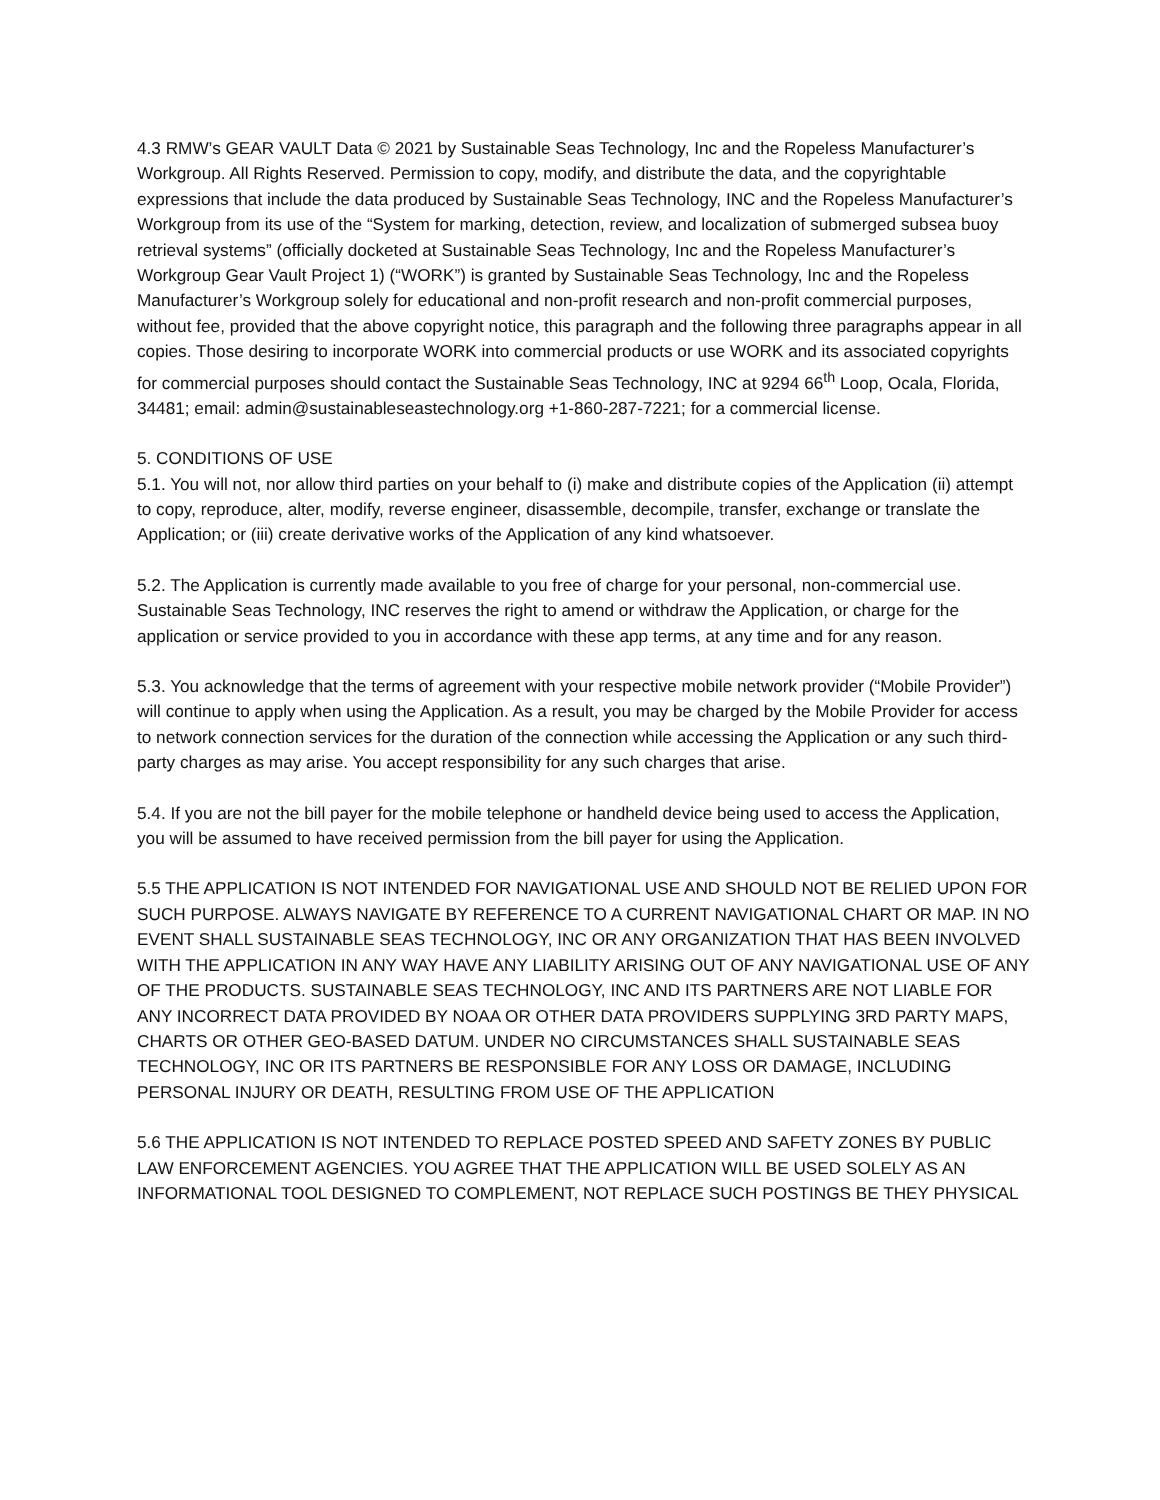4.3 RMW’s GEAR VAULT Data © 2021 by Sustainable Seas Technology, Inc and the Ropeless Manufacturer’s Workgroup. All Rights Reserved. Permission to copy, modify, and distribute the data, and the copyrightable expressions that include the data produced by Sustainable Seas Technology, INC and the Ropeless Manufacturer’s Workgroup from its use of the “System for marking, detection, review, and localization of submerged subsea buoy retrieval systems” (officially docketed at Sustainable Seas Technology, Inc and the Ropeless Manufacturer’s Workgroup Gear Vault Project 1) (“WORK”) is granted by Sustainable Seas Technology, Inc and the Ropeless Manufacturer’s Workgroup solely for educational and non-profit research and non-profit commercial purposes, without fee, provided that the above copyright notice, this paragraph and the following three paragraphs appear in all copies. Those desiring to incorporate WORK into commercial products or use WORK and its associated copyrights for commercial purposes should contact the Sustainable Seas Technology, INC at 9294 66<sup>th</sup> Loop, Ocala, Florida, 34481; email: admin@sustainableseastechnology.org +1-860-287-7221; for a commercial license.
5. CONDITIONS OF USE
5.1. You will not, nor allow third parties on your behalf to (i) make and distribute copies of the Application (ii) attempt to copy, reproduce, alter, modify, reverse engineer, disassemble, decompile, transfer, exchange or translate the Application; or (iii) create derivative works of the Application of any kind whatsoever.
5.2. The Application is currently made available to you free of charge for your personal, non-commercial use. Sustainable Seas Technology, INC reserves the right to amend or withdraw the Application, or charge for the application or service provided to you in accordance with these app terms, at any time and for any reason.
5.3. You acknowledge that the terms of agreement with your respective mobile network provider (“Mobile Provider”) will continue to apply when using the Application. As a result, you may be charged by the Mobile Provider for access to network connection services for the duration of the connection while accessing the Application or any such third-party charges as may arise. You accept responsibility for any such charges that arise.
5.4. If you are not the bill payer for the mobile telephone or handheld device being used to access the Application, you will be assumed to have received permission from the bill payer for using the Application.
5.5 THE APPLICATION IS NOT INTENDED FOR NAVIGATIONAL USE AND SHOULD NOT BE RELIED UPON FOR SUCH PURPOSE. ALWAYS NAVIGATE BY REFERENCE TO A CURRENT NAVIGATIONAL CHART OR MAP. IN NO EVENT SHALL SUSTAINABLE SEAS TECHNOLOGY, INC OR ANY ORGANIZATION THAT HAS BEEN INVOLVED WITH THE APPLICATION IN ANY WAY HAVE ANY LIABILITY ARISING OUT OF ANY NAVIGATIONAL USE OF ANY OF THE PRODUCTS. SUSTAINABLE SEAS TECHNOLOGY, INC AND ITS PARTNERS ARE NOT LIABLE FOR ANY INCORRECT DATA PROVIDED BY NOAA OR OTHER DATA PROVIDERS SUPPLYING 3RD PARTY MAPS, CHARTS OR OTHER GEO-BASED DATUM. UNDER NO CIRCUMSTANCES SHALL SUSTAINABLE SEAS TECHNOLOGY, INC OR ITS PARTNERS BE RESPONSIBLE FOR ANY LOSS OR DAMAGE, INCLUDING PERSONAL INJURY OR DEATH, RESULTING FROM USE OF THE APPLICATION
5.6 THE APPLICATION IS NOT INTENDED TO REPLACE POSTED SPEED AND SAFETY ZONES BY PUBLIC LAW ENFORCEMENT AGENCIES. YOU AGREE THAT THE APPLICATION WILL BE USED SOLELY AS AN INFORMATIONAL TOOL DESIGNED TO COMPLEMENT, NOT REPLACE SUCH POSTINGS BE THEY PHYSICAL